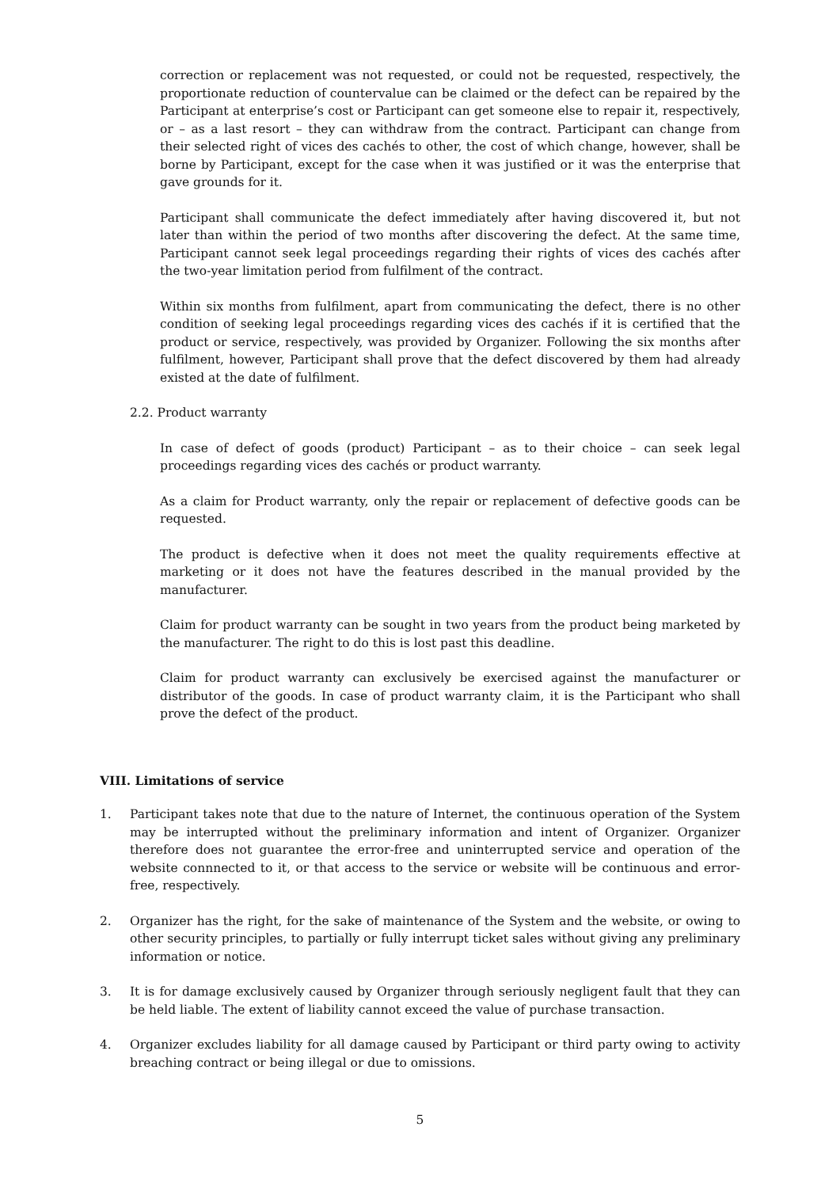correction or replacement was not requested, or could not be requested, respectively, the proportionate reduction of countervalue can be claimed or the defect can be repaired by the Participant at enterprise’s cost or Participant can get someone else to repair it, respectively, or – as a last resort – they can withdraw from the contract. Participant can change from their selected right of vices des cachés to other, the cost of which change, however, shall be borne by Participant, except for the case when it was justified or it was the enterprise that gave grounds for it.
Participant shall communicate the defect immediately after having discovered it, but not later than within the period of two months after discovering the defect. At the same time, Participant cannot seek legal proceedings regarding their rights of vices des cachés after the two-year limitation period from fulfilment of the contract.
Within six months from fulfilment, apart from communicating the defect, there is no other condition of seeking legal proceedings regarding vices des cachés if it is certified that the product or service, respectively, was provided by Organizer. Following the six months after fulfilment, however, Participant shall prove that the defect discovered by them had already existed at the date of fulfilment.
2.2. Product warranty
In case of defect of goods (product) Participant – as to their choice – can seek legal proceedings regarding vices des cachés or product warranty.
As a claim for Product warranty, only the repair or replacement of defective goods can be requested.
The product is defective when it does not meet the quality requirements effective at marketing or it does not have the features described in the manual provided by the manufacturer.
Claim for product warranty can be sought in two years from the product being marketed by the manufacturer. The right to do this is lost past this deadline.
Claim for product warranty can exclusively be exercised against the manufacturer or distributor of the goods. In case of product warranty claim, it is the Participant who shall prove the defect of the product.
VIII. Limitations of service
1. Participant takes note that due to the nature of Internet, the continuous operation of the System may be interrupted without the preliminary information and intent of Organizer. Organizer therefore does not guarantee the error-free and uninterrupted service and operation of the website connnected to it, or that access to the service or website will be continuous and error-free, respectively.
2. Organizer has the right, for the sake of maintenance of the System and the website, or owing to other security principles, to partially or fully interrupt ticket sales without giving any preliminary information or notice.
3. It is for damage exclusively caused by Organizer through seriously negligent fault that they can be held liable. The extent of liability cannot exceed the value of purchase transaction.
4. Organizer excludes liability for all damage caused by Participant or third party owing to activity breaching contract or being illegal or due to omissions.
5